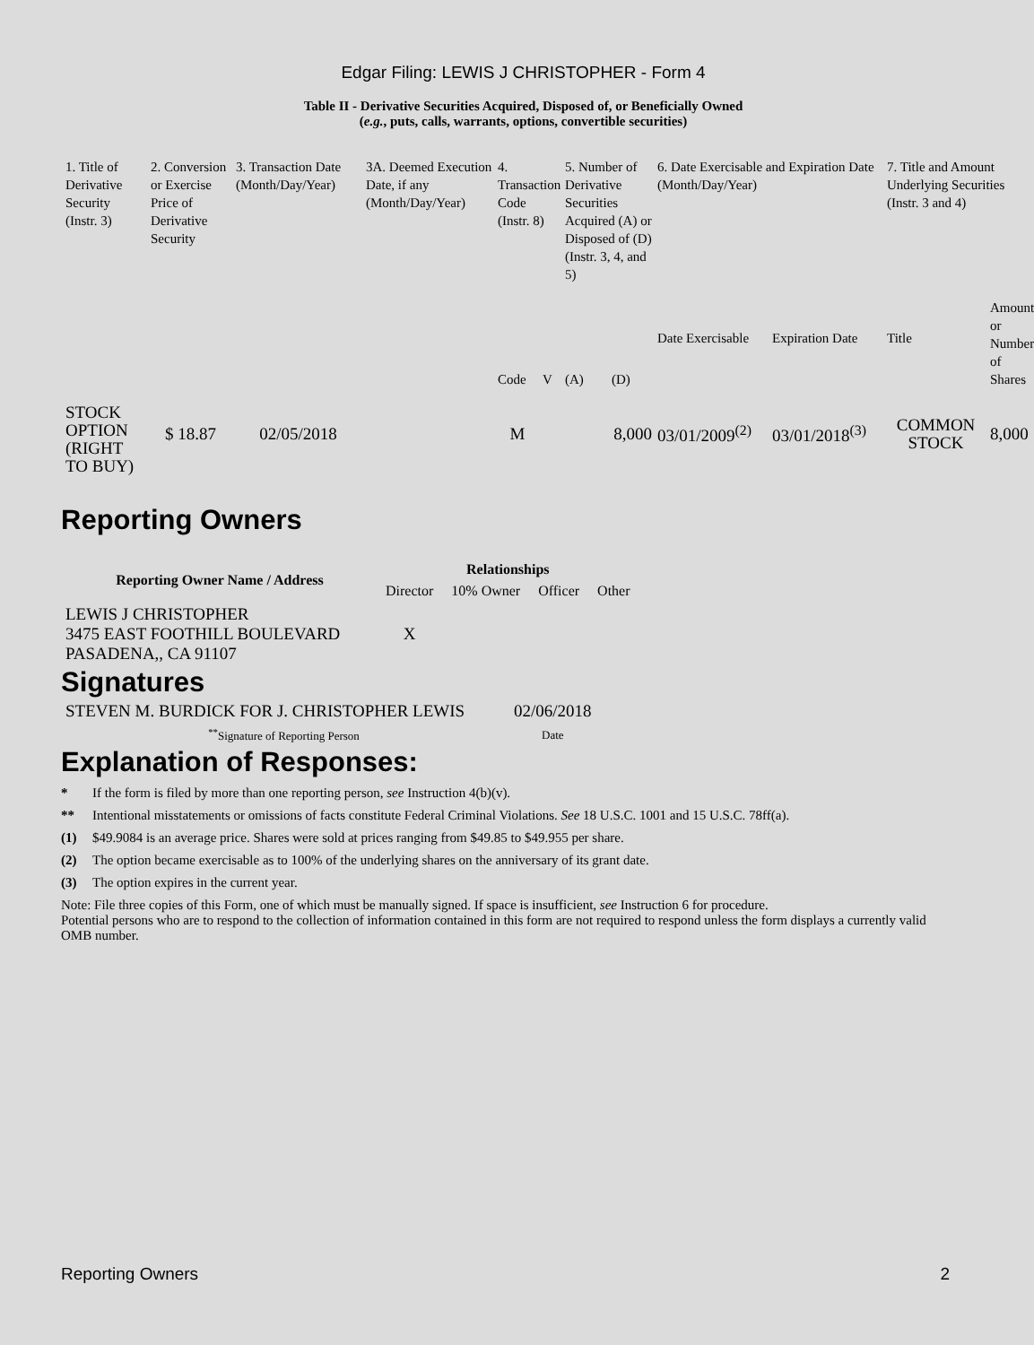Edgar Filing: LEWIS J CHRISTOPHER - Form 4
Table II - Derivative Securities Acquired, Disposed of, or Beneficially Owned
(e.g., puts, calls, warrants, options, convertible securities)
| 1. Title of Derivative Security (Instr. 3) | 2. Conversion or Exercise Price of Derivative Security | 3. Transaction Date (Month/Day/Year) | 3A. Deemed Execution Date, if any (Month/Day/Year) | 4. Transaction Code (Instr. 8) | | 5. Number of Derivative Securities Acquired (A) or Disposed of (D) (Instr. 3, 4, and 5) | | 6. Date Exercisable and Expiration Date (Month/Day/Year) | | 7. Title and Amount Underlying Securities (Instr. 3 and 4) | |
| | | | | Code | V | (A) | (D) | Date Exercisable | Expiration Date | Title | Amount or Number of Shares |
| STOCK OPTION (RIGHT TO BUY) | $ 18.87 | 02/05/2018 | | M | | | 8,000 | 03/01/2009<sup>(2)</sup> | 03/01/2018<sup>(3)</sup> | COMMON STOCK | 8,000 |
Reporting Owners
| Reporting Owner Name / Address | Relationships | | | |
| --- | --- | --- | --- | --- |
| | Director | 10% Owner | Officer | Other |
| LEWIS J CHRISTOPHER 3475 EAST FOOTHILL BOULEVARD PASADENA,, CA 91107 | X | | | |
Signatures
| STEVEN M. BURDICK FOR J. CHRISTOPHER LEWIS | 02/06/2018 |
| <sup>**</sup> Signature of Reporting Person | Date |
Explanation of Responses:
* If the form is filed by more than one reporting person, see Instruction 4(b)(v).
** Intentional misstatements or omissions of facts constitute Federal Criminal Violations. See 18 U.S.C. 1001 and 15 U.S.C. 78ff(a).
(1) $49.9084 is an average price. Shares were sold at prices ranging from $49.85 to $49.955 per share.
(2) The option became exercisable as to 100% of the underlying shares on the anniversary of its grant date.
(3) The option expires in the current year.
Note: File three copies of this Form, one of which must be manually signed. If space is insufficient, see Instruction 6 for procedure.
Potential persons who are to respond to the collection of information contained in this form are not required to respond unless the form displays a currently valid OMB number.
Reporting Owners 2